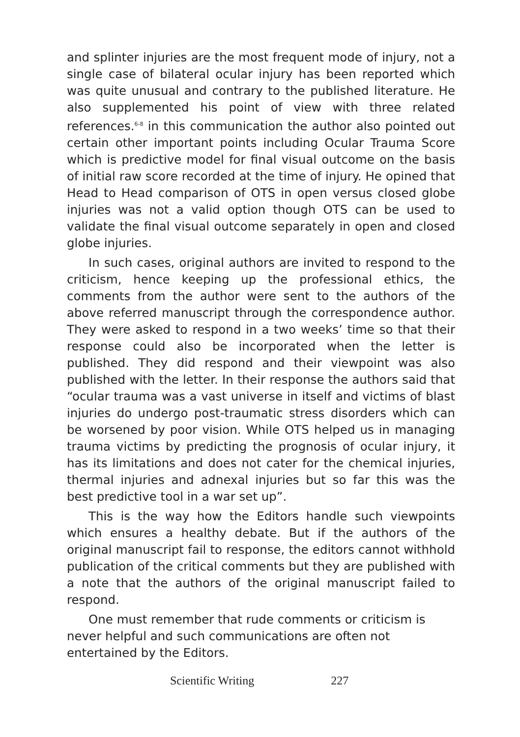and splinter injuries are the most frequent mode of injury, not a single case of bilateral ocular injury has been reported which was quite unusual and contrary to the published literature. He also supplemented his point of view with three related references.<sup>6-8</sup> in this communication the author also pointed out certain other important points including Ocular Trauma Score which is predictive model for final visual outcome on the basis of initial raw score recorded at the time of injury. He opined that Head to Head comparison of OTS in open versus closed globe injuries was not a valid option though OTS can be used to validate the final visual outcome separately in open and closed globe injuries.
In such cases, original authors are invited to respond to the criticism, hence keeping up the professional ethics, the comments from the author were sent to the authors of the above referred manuscript through the correspondence author. They were asked to respond in a two weeks’ time so that their response could also be incorporated when the letter is published. They did respond and their viewpoint was also published with the letter. In their response the authors said that “ocular trauma was a vast universe in itself and victims of blast injuries do undergo post-traumatic stress disorders which can be worsened by poor vision. While OTS helped us in managing trauma victims by predicting the prognosis of ocular injury, it has its limitations and does not cater for the chemical injuries, thermal injuries and adnexal injuries but so far this was the best predictive tool in a war set up”.
This is the way how the Editors handle such viewpoints which ensures a healthy debate. But if the authors of the original manuscript fail to response, the editors cannot withhold publication of the critical comments but they are published with a note that the authors of the original manuscript failed to respond.
One must remember that rude comments or criticism is never helpful and such communications are often not entertained by the Editors.
Scientific Writing 227